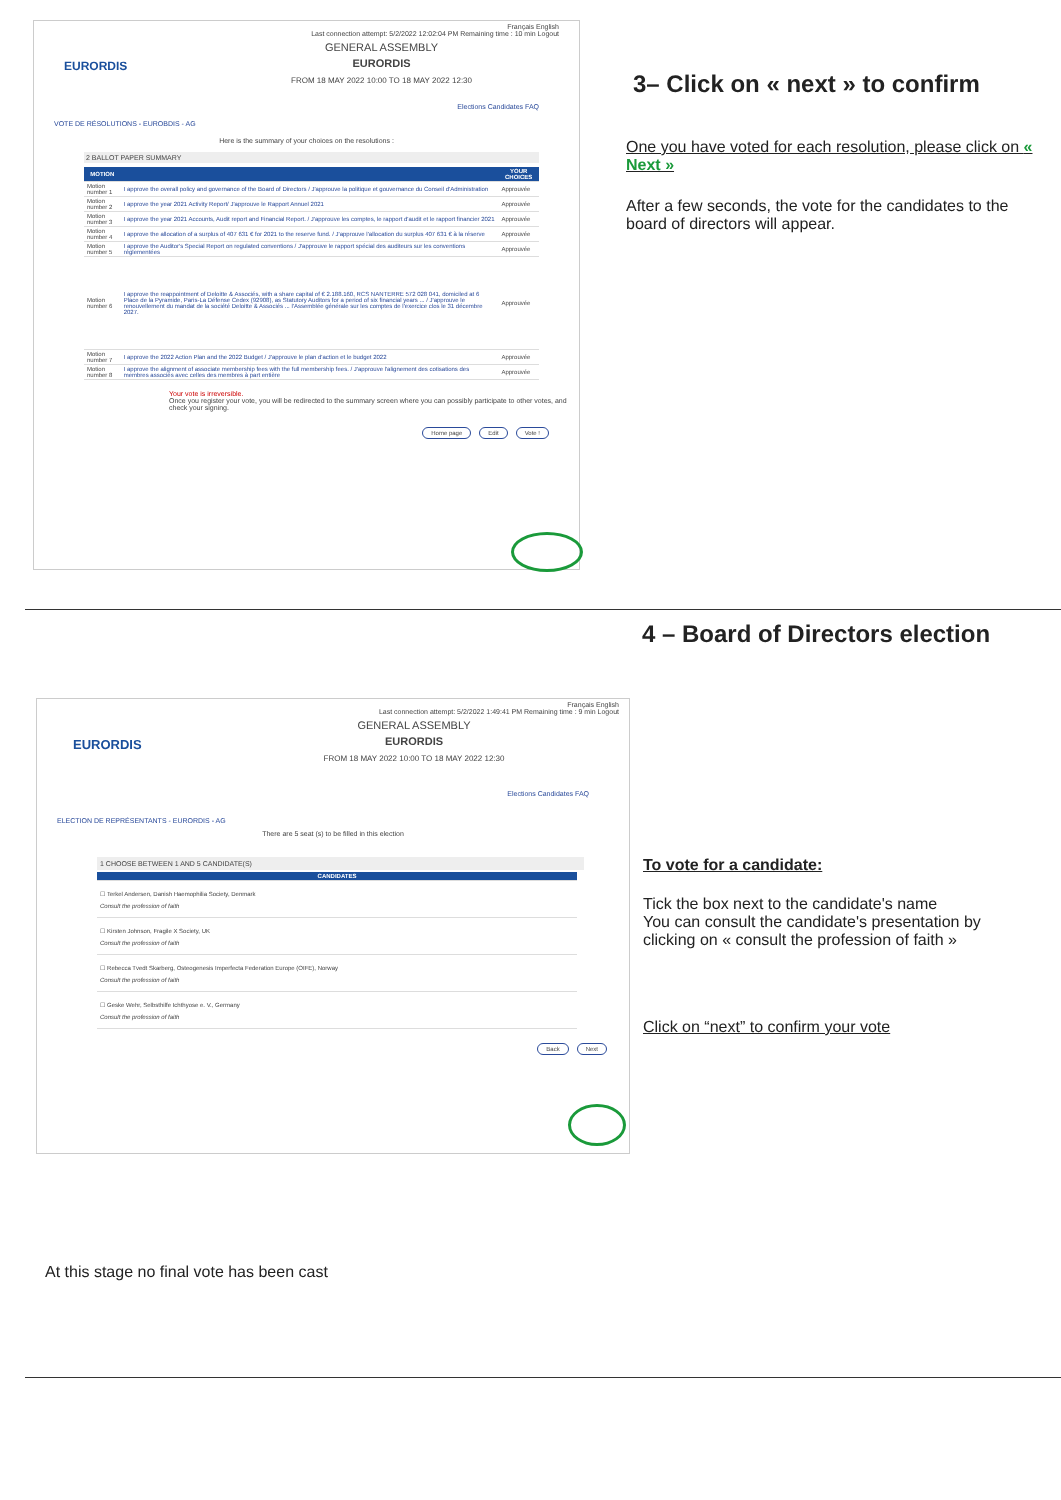Français English
Last connection attempt: 5/2/2022 12:02:04 PM Remaining time : 10 min Logout
EURORDIS
GENERAL ASSEMBLY
EURORDIS
FROM 18 MAY 2022 10:00 TO 18 MAY 2022 12:30
Elections Candidates FAQ
VOTE DE RÉSOLUTIONS - EUROBDIS - AG
Here is the summary of your choices on the resolutions :
2 BALLOT PAPER SUMMARY
| MOTION | | YOUR CHOICES |
| --- | --- | --- |
| Motion number 1 | I approve the overall policy and governance of the Board of Directors / J'approuve la politique et gouvernance du Conseil d'Administration | Approuvée |
| Motion number 2 | I approve the year 2021 Activity Report/ J'approuve le Rapport Annuel 2021 | Approuvée |
| Motion number 3 | I approve the year 2021 Accounts, Audit report and Financial Report. / J'approuve les comptes, le rapport d'audit et le rapport financier 2021 | Approuvée |
| Motion number 4 | I approve the allocation of a surplus of 407 631 € for 2021 to the reserve fund. / J'approuve l'allocation du surplus 407 631 € à la réserve | Approuvée |
| Motion number 5 | I approve the Auditor's Special Report on regulated conventions / J'approuve le rapport spécial des auditeurs sur les conventions réglementées | Approuvée |
| Motion number 6 | I approve the reappointment of Deloitte & Associés, with a share capital of € 2.188.160, RCS NANTERRE 572 028 041, domiciled at 6 Place de la Pyramide, Paris-La Défense Cedex (92908), as Statutory Auditors for a period of six financial years ... / J'approuve le renouvellement du mandat de la société Deloitte & Associés ... l'Assemblée générale sur les comptes de l'exercice clos le 31 décembre 2027. | Approuvée |
| Motion number 7 | I approve the 2022 Action Plan and the 2022 Budget / J'approuve le plan d'action et le budget 2022 | Approuvée |
| Motion number 8 | I approve the alignment of associate membership fees with the full membership fees. / J'approuve l'alignement des cotisations des membres associés avec celles des membres à part entière | Approuvée |
Your vote is irreversible.
Once you register your vote, you will be redirected to the summary screen where you can possibly participate to other votes, and check your signing.
Home page Edit Vote !
3– Click on « next » to confirm
One you have voted for each resolution, please click on « Next »
After a few seconds, the vote for the candidates to the board of directors will appear.
4 – Board of Directors election
Français English
Last connection attempt: 5/2/2022 1:49:41 PM Remaining time : 9 min Logout
EURORDIS
GENERAL ASSEMBLY
EURORDIS
FROM 18 MAY 2022 10:00 TO 18 MAY 2022 12:30
Elections Candidates FAQ
ELECTION DE REPRÉSENTANTS - EURORDIS - AG
There are 5 seat (s) to be filled in this election
1 CHOOSE BETWEEN 1 AND 5 CANDIDATE(S)
| CANDIDATES |
| --- |
| ☐ Terkel Andersen, Danish Haemophilia Society, Denmark Consult the profession of faith |
| ☐ Kirsten Johnson, Fragile X Society, UK Consult the profession of faith |
| ☐ Rebecca Tvedt Skarberg, Osteogenesis Imperfecta Federation Europe (OIFE), Norway Consult the profession of faith |
| ☐ Geske Wehr, Selbsthilfe Ichthyose e. V., Germany Consult the profession of faith |
Back Next
To vote for a candidate:
Tick the box next to the candidate's name
You can consult the candidate's presentation by clicking on « consult the profession of faith »
Click on “next” to confirm your vote
At this stage no final vote has been cast